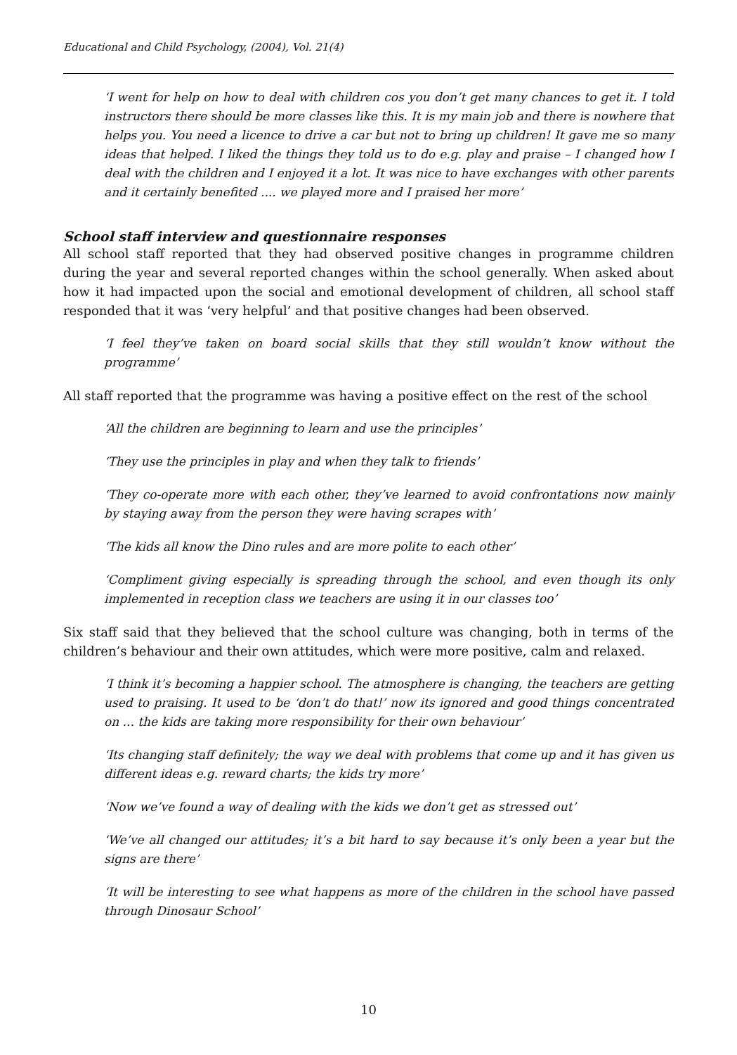Educational and Child Psychology, (2004), Vol. 21(4)
‘I went for help on how to deal with children cos you don’t get many chances to get it. I told instructors there should be more classes like this. It is my main job and there is nowhere that helps you. You need a licence to drive a car but not to bring up children! It gave me so many ideas that helped. I liked the things they told us to do e.g. play and praise – I changed how I deal with the children and I enjoyed it a lot. It was nice to have exchanges with other parents and it certainly benefited .... we played more and I praised her more’
School staff interview and questionnaire responses
All school staff reported that they had observed positive changes in programme children during the year and several reported changes within the school generally. When asked about how it had impacted upon the social and emotional development of children, all school staff responded that it was ‘very helpful’ and that positive changes had been observed.
‘I feel they’ve taken on board social skills that they still wouldn’t know without the programme’
All staff reported that the programme was having a positive effect on the rest of the school
‘All the children are beginning to learn and use the principles’
‘They use the principles in play and when they talk to friends’
‘They co-operate more with each other, they’ve learned to avoid confrontations now mainly by staying away from the person they were having scrapes with’
‘The kids all know the Dino rules and are more polite to each other’
‘Compliment giving especially is spreading through the school, and even though its only implemented in reception class we teachers are using it in our classes too’
Six staff said that they believed that the school culture was changing, both in terms of the children’s behaviour and their own attitudes, which were more positive, calm and relaxed.
‘I think it’s becoming a happier school. The atmosphere is changing, the teachers are getting used to praising. It used to be ‘don’t do that!’ now its ignored and good things concentrated on ... the kids are taking more responsibility for their own behaviour’
‘Its changing staff definitely; the way we deal with problems that come up and it has given us different ideas e.g. reward charts; the kids try more’
‘Now we’ve found a way of dealing with the kids we don’t get as stressed out’
‘We’ve all changed our attitudes; it’s a bit hard to say because it’s only been a year but the signs are there’
‘It will be interesting to see what happens as more of the children in the school have passed through Dinosaur School’
10